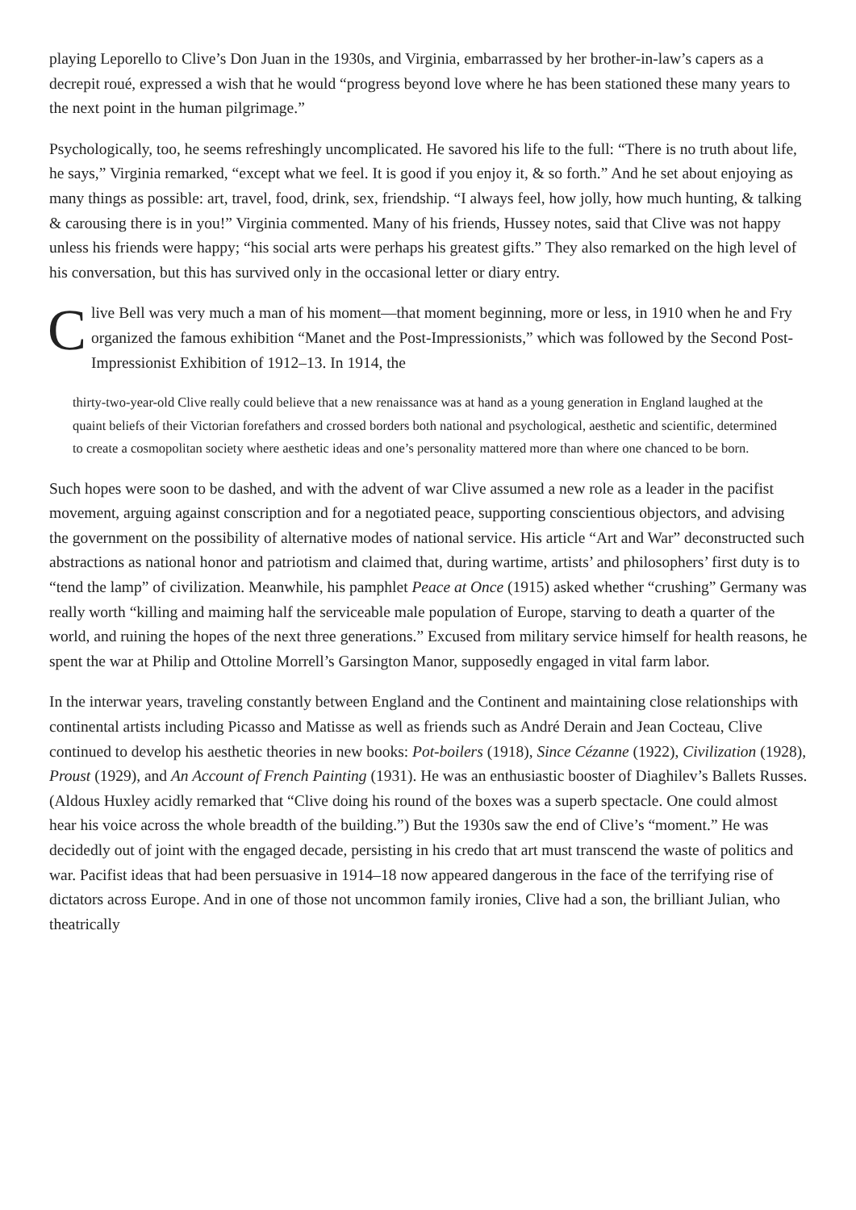playing Leporello to Clive’s Don Juan in the 1930s, and Virginia, embarrassed by her brother-in-law’s capers as a decrepit roué, expressed a wish that he would “progress beyond love where he has been stationed these many years to the next point in the human pilgrimage.”
Psychologically, too, he seems refreshingly uncomplicated. He savored his life to the full: “There is no truth about life, he says,” Virginia remarked, “except what we feel. It is good if you enjoy it, & so forth.” And he set about enjoying as many things as possible: art, travel, food, drink, sex, friendship. “I always feel, how jolly, how much hunting, & talking & carousing there is in you!” Virginia commented. Many of his friends, Hussey notes, said that Clive was not happy unless his friends were happy; “his social arts were perhaps his greatest gifts.” They also remarked on the high level of his conversation, but this has survived only in the occasional letter or diary entry.
Clive Bell was very much a man of his moment—that moment beginning, more or less, in 1910 when he and Fry organized the famous exhibition “Manet and the Post-Impressionists,” which was followed by the Second Post-Impressionist Exhibition of 1912–13. In 1914, the
thirty-two-year-old Clive really could believe that a new renaissance was at hand as a young generation in England laughed at the quaint beliefs of their Victorian forefathers and crossed borders both national and psychological, aesthetic and scientific, determined to create a cosmopolitan society where aesthetic ideas and one’s personality mattered more than where one chanced to be born.
Such hopes were soon to be dashed, and with the advent of war Clive assumed a new role as a leader in the pacifist movement, arguing against conscription and for a negotiated peace, supporting conscientious objectors, and advising the government on the possibility of alternative modes of national service. His article “Art and War” deconstructed such abstractions as national honor and patriotism and claimed that, during wartime, artists’ and philosophers’ first duty is to “tend the lamp” of civilization. Meanwhile, his pamphlet Peace at Once (1915) asked whether “crushing” Germany was really worth “killing and maiming half the serviceable male population of Europe, starving to death a quarter of the world, and ruining the hopes of the next three generations.” Excused from military service himself for health reasons, he spent the war at Philip and Ottoline Morrell’s Garsington Manor, supposedly engaged in vital farm labor.
In the interwar years, traveling constantly between England and the Continent and maintaining close relationships with continental artists including Picasso and Matisse as well as friends such as André Derain and Jean Cocteau, Clive continued to develop his aesthetic theories in new books: Pot-boilers (1918), Since Cézanne (1922), Civilization (1928), Proust (1929), and An Account of French Painting (1931). He was an enthusiastic booster of Diaghilev’s Ballets Russes. (Aldous Huxley acidly remarked that “Clive doing his round of the boxes was a superb spectacle. One could almost hear his voice across the whole breadth of the building.”) But the 1930s saw the end of Clive’s “moment.” He was decidedly out of joint with the engaged decade, persisting in his credo that art must transcend the waste of politics and war. Pacifist ideas that had been persuasive in 1914–18 now appeared dangerous in the face of the terrifying rise of dictators across Europe. And in one of those not uncommon family ironies, Clive had a son, the brilliant Julian, who theatrically